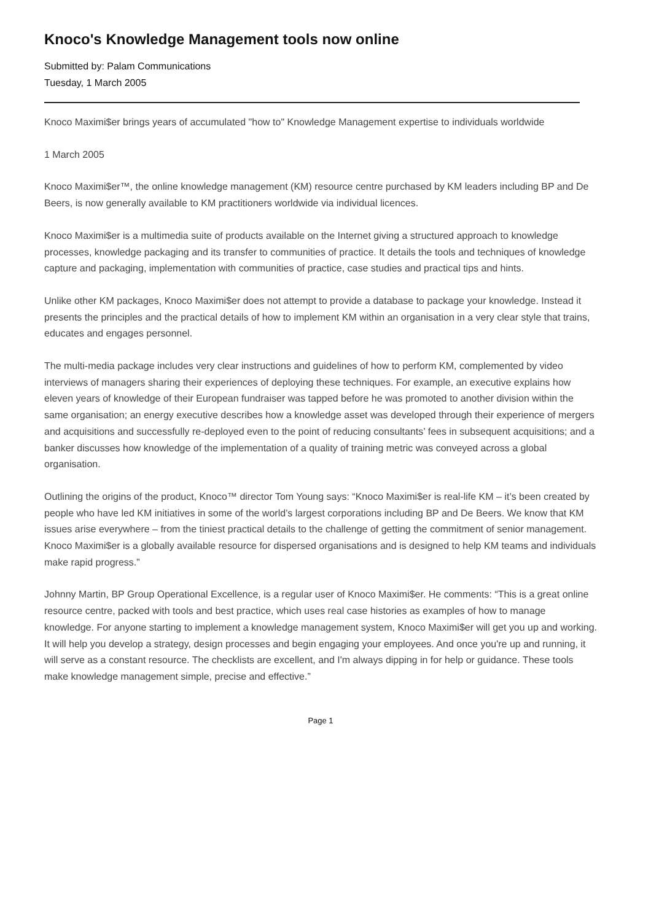Knoco's Knowledge Management tools now online
Submitted by: Palam Communications
Tuesday, 1 March 2005
Knoco Maximi$er brings years of accumulated "how to" Knowledge Management expertise to individuals worldwide
1 March 2005
Knoco Maximi$er™, the online knowledge management (KM) resource centre purchased by KM leaders including BP and De Beers, is now generally available to KM practitioners worldwide via individual licences.
Knoco Maximi$er is a multimedia suite of products available on the Internet giving a structured approach to knowledge processes, knowledge packaging and its transfer to communities of practice. It details the tools and techniques of knowledge capture and packaging, implementation with communities of practice, case studies and practical tips and hints.
Unlike other KM packages, Knoco Maximi$er does not attempt to provide a database to package your knowledge. Instead it presents the principles and the practical details of how to implement KM within an organisation in a very clear style that trains, educates and engages personnel.
The multi-media package includes very clear instructions and guidelines of how to perform KM, complemented by video interviews of managers sharing their experiences of deploying these techniques. For example, an executive explains how eleven years of knowledge of their European fundraiser was tapped before he was promoted to another division within the same organisation; an energy executive describes how a knowledge asset was developed through their experience of mergers and acquisitions and successfully re-deployed even to the point of reducing consultants’ fees in subsequent acquisitions; and a banker discusses how knowledge of the implementation of a quality of training metric was conveyed across a global organisation.
Outlining the origins of the product, Knoco™ director Tom Young says: “Knoco Maximi$er is real-life KM – it’s been created by people who have led KM initiatives in some of the world’s largest corporations including BP and De Beers. We know that KM issues arise everywhere – from the tiniest practical details to the challenge of getting the commitment of senior management. Knoco Maximi$er is a globally available resource for dispersed organisations and is designed to help KM teams and individuals make rapid progress.”
Johnny Martin, BP Group Operational Excellence, is a regular user of Knoco Maximi$er. He comments: “This is a great online resource centre, packed with tools and best practice, which uses real case histories as examples of how to manage knowledge. For anyone starting to implement a knowledge management system, Knoco Maximi$er will get you up and working. It will help you develop a strategy, design processes and begin engaging your employees. And once you're up and running, it will serve as a constant resource. The checklists are excellent, and I'm always dipping in for help or guidance. These tools make knowledge management simple, precise and effective.”
Page 1